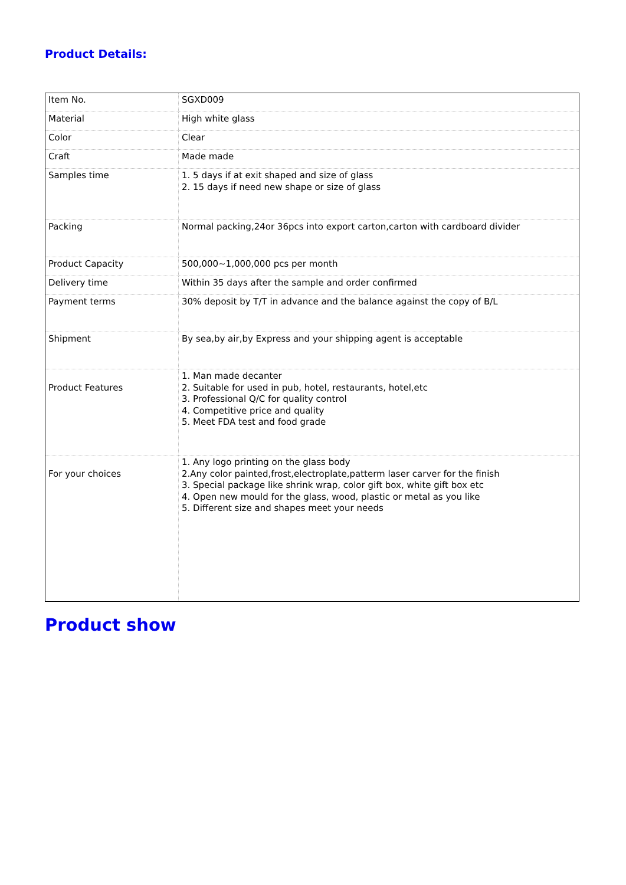Product Details:
| Item No. | SGXD009 |
| Material | High white glass |
| Color | Clear |
| Craft | Made made |
| Samples time | 1. 5 days if at exit shaped and size of glass 2. 15 days if need new shape or size of glass |
| Packing | Normal packing,24or 36pcs into export carton,carton with cardboard divider |
| Product Capacity | 500,000~1,000,000 pcs per month |
| Delivery time | Within 35 days after the sample and order confirmed |
| Payment terms | 30% deposit by T/T in advance and the balance against the copy of B/L |
| Shipment | By sea,by air,by Express and your shipping agent is acceptable |
| Product Features | 1. Man made decanter 2. Suitable for used in pub, hotel, restaurants, hotel,etc 3. Professional Q/C for quality control 4. Competitive price and quality 5. Meet FDA test and food grade |
| For your choices | 1. Any logo printing on the glass body 2.Any color painted,frost,electroplate,patterm laser carver for the finish 3. Special package like shrink wrap, color gift box, white gift box etc 4. Open new mould for the glass, wood, plastic or metal as you like 5. Different size and shapes meet your needs |
Product show